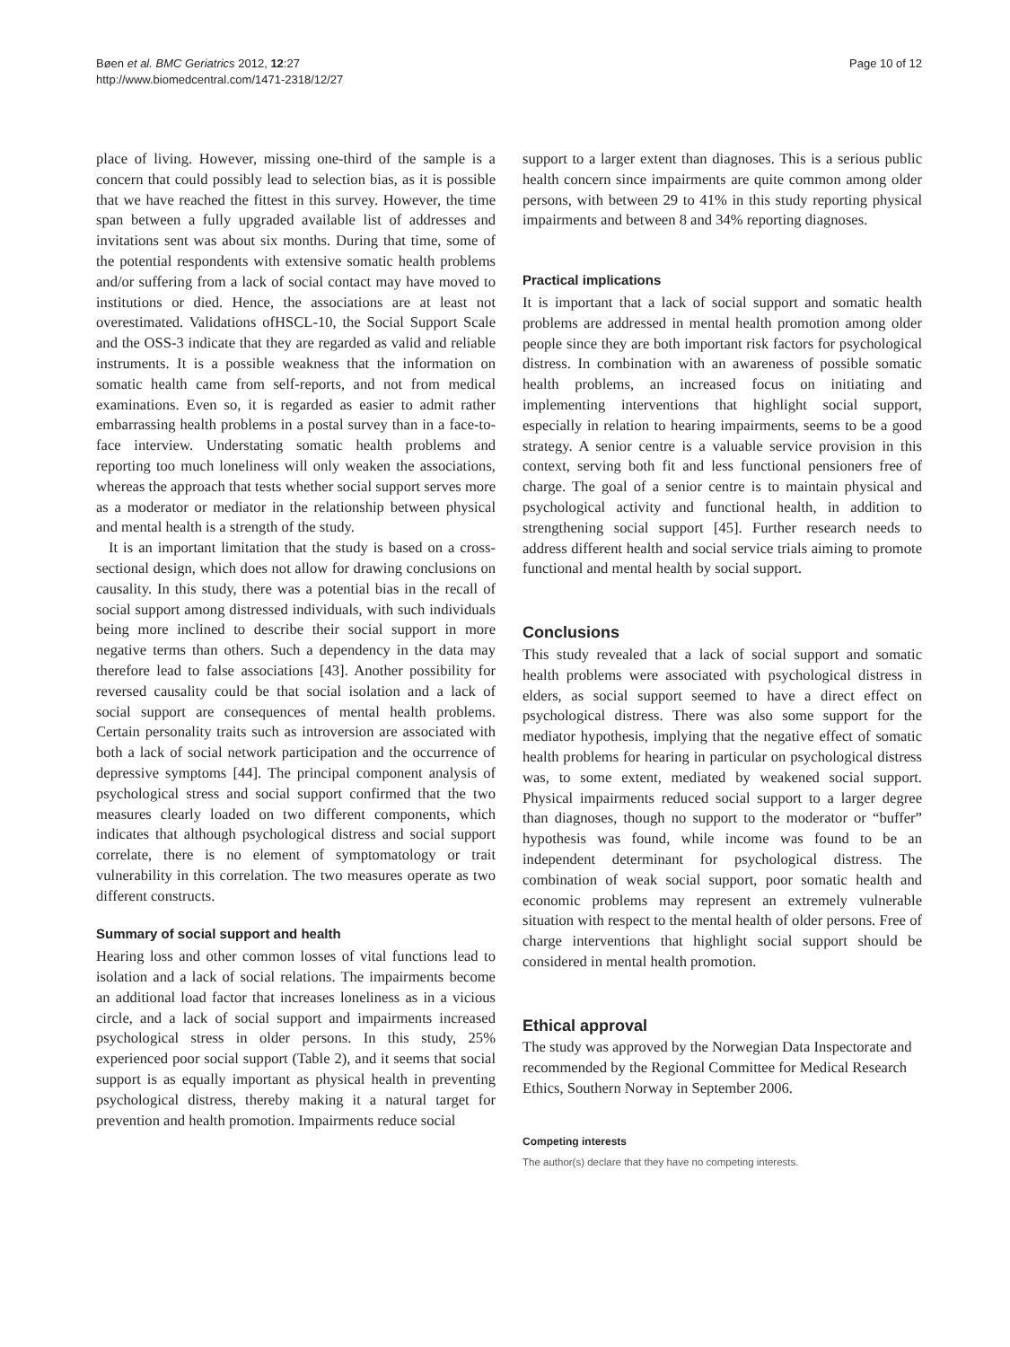Bøen et al. BMC Geriatrics 2012, 12:27
http://www.biomedcentral.com/1471-2318/12/27
Page 10 of 12
place of living. However, missing one-third of the sample is a concern that could possibly lead to selection bias, as it is possible that we have reached the fittest in this survey. However, the time span between a fully upgraded available list of addresses and invitations sent was about six months. During that time, some of the potential respondents with extensive somatic health problems and/or suffering from a lack of social contact may have moved to institutions or died. Hence, the associations are at least not overestimated. Validations ofHSCL-10, the Social Support Scale and the OSS-3 indicate that they are regarded as valid and reliable instruments. It is a possible weakness that the information on somatic health came from self-reports, and not from medical examinations. Even so, it is regarded as easier to admit rather embarrassing health problems in a postal survey than in a face-to-face interview. Understating somatic health problems and reporting too much loneliness will only weaken the associations, whereas the approach that tests whether social support serves more as a moderator or mediator in the relationship between physical and mental health is a strength of the study.
It is an important limitation that the study is based on a cross-sectional design, which does not allow for drawing conclusions on causality. In this study, there was a potential bias in the recall of social support among distressed individuals, with such individuals being more inclined to describe their social support in more negative terms than others. Such a dependency in the data may therefore lead to false associations [43]. Another possibility for reversed causality could be that social isolation and a lack of social support are consequences of mental health problems. Certain personality traits such as introversion are associated with both a lack of social network participation and the occurrence of depressive symptoms [44]. The principal component analysis of psychological stress and social support confirmed that the two measures clearly loaded on two different components, which indicates that although psychological distress and social support correlate, there is no element of symptomatology or trait vulnerability in this correlation. The two measures operate as two different constructs.
Summary of social support and health
Hearing loss and other common losses of vital functions lead to isolation and a lack of social relations. The impairments become an additional load factor that increases loneliness as in a vicious circle, and a lack of social support and impairments increased psychological stress in older persons. In this study, 25% experienced poor social support (Table 2), and it seems that social support is as equally important as physical health in preventing psychological distress, thereby making it a natural target for prevention and health promotion. Impairments reduce social
support to a larger extent than diagnoses. This is a serious public health concern since impairments are quite common among older persons, with between 29 to 41% in this study reporting physical impairments and between 8 and 34% reporting diagnoses.
Practical implications
It is important that a lack of social support and somatic health problems are addressed in mental health promotion among older people since they are both important risk factors for psychological distress. In combination with an awareness of possible somatic health problems, an increased focus on initiating and implementing interventions that highlight social support, especially in relation to hearing impairments, seems to be a good strategy. A senior centre is a valuable service provision in this context, serving both fit and less functional pensioners free of charge. The goal of a senior centre is to maintain physical and psychological activity and functional health, in addition to strengthening social support [45]. Further research needs to address different health and social service trials aiming to promote functional and mental health by social support.
Conclusions
This study revealed that a lack of social support and somatic health problems were associated with psychological distress in elders, as social support seemed to have a direct effect on psychological distress. There was also some support for the mediator hypothesis, implying that the negative effect of somatic health problems for hearing in particular on psychological distress was, to some extent, mediated by weakened social support. Physical impairments reduced social support to a larger degree than diagnoses, though no support to the moderator or “buffer” hypothesis was found, while income was found to be an independent determinant for psychological distress. The combination of weak social support, poor somatic health and economic problems may represent an extremely vulnerable situation with respect to the mental health of older persons. Free of charge interventions that highlight social support should be considered in mental health promotion.
Ethical approval
The study was approved by the Norwegian Data Inspectorate and recommended by the Regional Committee for Medical Research Ethics, Southern Norway in September 2006.
Competing interests
The author(s) declare that they have no competing interests.